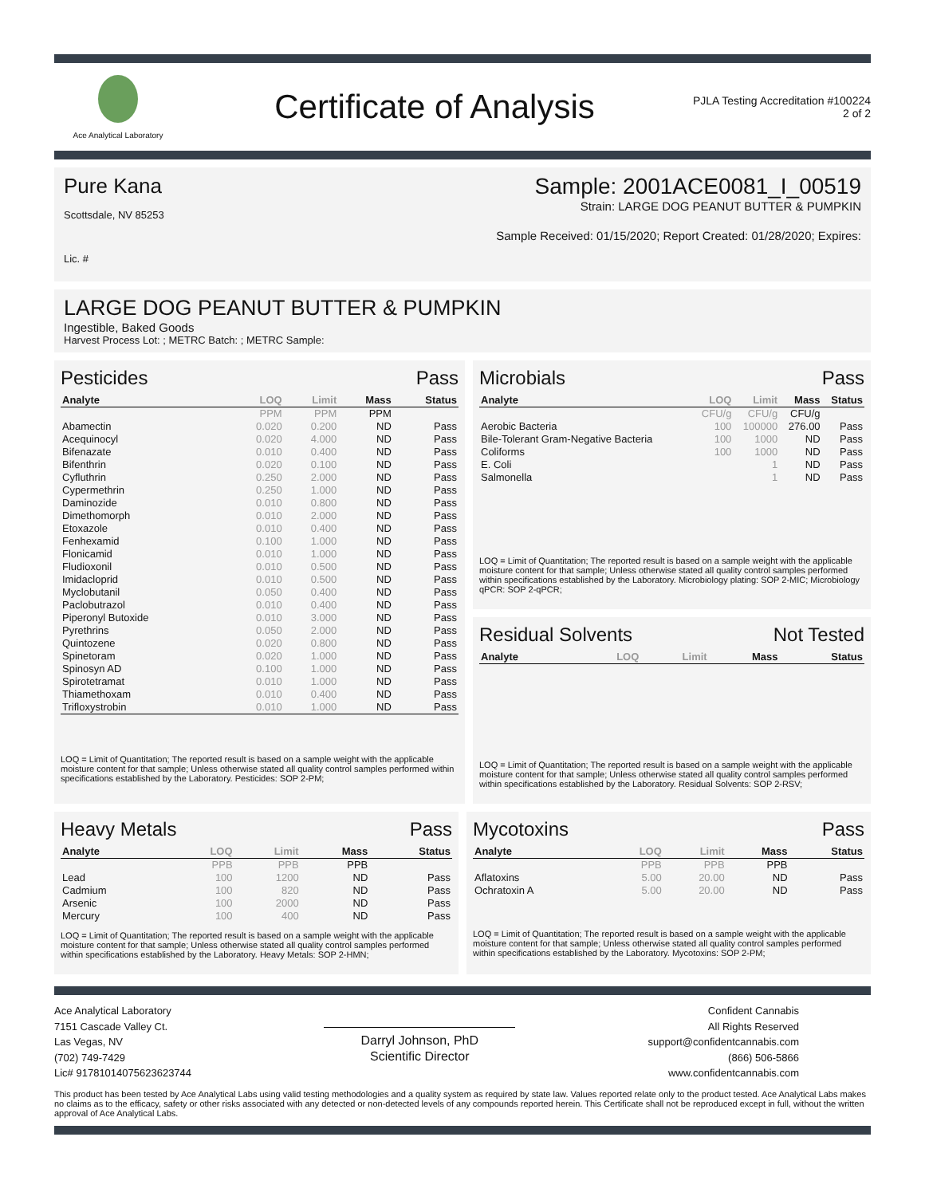Ace Analytical Laboratory
Certificate of Analysis
PJLA Testing Accreditation #100224 2 of 2
Pure Kana
Scottsdale, NV 85253
Lic. #
Sample: 2001ACE0081_I_00519
Strain: LARGE DOG PEANUT BUTTER & PUMPKIN
Sample Received: 01/15/2020; Report Created: 01/28/2020; Expires:
LARGE DOG PEANUT BUTTER & PUMPKIN
Ingestible, Baked Goods
Harvest Process Lot: ; METRC Batch: ; METRC Sample:
Pesticides Pass
| Analyte | LOQ | Limit | Mass | Status |
| --- | --- | --- | --- | --- |
| | PPM | PPM | PPM | |
| Abamectin | 0.020 | 0.200 | ND | Pass |
| Acequinocyl | 0.020 | 4.000 | ND | Pass |
| Bifenazate | 0.010 | 0.400 | ND | Pass |
| Bifenthrin | 0.020 | 0.100 | ND | Pass |
| Cyfluthrin | 0.250 | 2.000 | ND | Pass |
| Cypermethrin | 0.250 | 1.000 | ND | Pass |
| Daminozide | 0.010 | 0.800 | ND | Pass |
| Dimethomorph | 0.010 | 2.000 | ND | Pass |
| Etoxazole | 0.010 | 0.400 | ND | Pass |
| Fenhexamid | 0.100 | 1.000 | ND | Pass |
| Flonicamid | 0.010 | 1.000 | ND | Pass |
| Fludioxonil | 0.010 | 0.500 | ND | Pass |
| Imidacloprid | 0.010 | 0.500 | ND | Pass |
| Myclobutanil | 0.050 | 0.400 | ND | Pass |
| Paclobutrazol | 0.010 | 0.400 | ND | Pass |
| Piperonyl Butoxide | 0.010 | 3.000 | ND | Pass |
| Pyrethrins | 0.050 | 2.000 | ND | Pass |
| Quintozene | 0.020 | 0.800 | ND | Pass |
| Spinetoram | 0.020 | 1.000 | ND | Pass |
| Spinosyn AD | 0.100 | 1.000 | ND | Pass |
| Spirotetramat | 0.010 | 1.000 | ND | Pass |
| Thiamethoxam | 0.010 | 0.400 | ND | Pass |
| Trifloxystrobin | 0.010 | 1.000 | ND | Pass |
LOQ = Limit of Quantitation; The reported result is based on a sample weight with the applicable moisture content for that sample; Unless otherwise stated all quality control samples performed within specifications established by the Laboratory. Pesticides: SOP 2-PM;
Microbials Pass
| Analyte | LOQ | Limit | Mass | Status |
| --- | --- | --- | --- | --- |
| | CFU/g | CFU/g | CFU/g | |
| Aerobic Bacteria | 100 | 100000 | 276.00 | Pass |
| Bile-Tolerant Gram-Negative Bacteria | 100 | 1000 | ND | Pass |
| Coliforms | 100 | 1000 | ND | Pass |
| E. Coli | | 1 | ND | Pass |
| Salmonella | | 1 | ND | Pass |
LOQ = Limit of Quantitation; The reported result is based on a sample weight with the applicable moisture content for that sample; Unless otherwise stated all quality control samples performed within specifications established by the Laboratory. Microbiology plating: SOP 2-MIC; Microbiology qPCR: SOP 2-qPCR;
Residual Solvents Not Tested
| Analyte | LOQ | Limit | Mass | Status |
| --- | --- | --- | --- | --- |
LOQ = Limit of Quantitation; The reported result is based on a sample weight with the applicable moisture content for that sample; Unless otherwise stated all quality control samples performed within specifications established by the Laboratory. Residual Solvents: SOP 2-RSV;
Heavy Metals Pass
| Analyte | LOQ | Limit | Mass | Status |
| --- | --- | --- | --- | --- |
| | PPB | PPB | PPB | |
| Lead | 100 | 1200 | ND | Pass |
| Cadmium | 100 | 820 | ND | Pass |
| Arsenic | 100 | 2000 | ND | Pass |
| Mercury | 100 | 400 | ND | Pass |
LOQ = Limit of Quantitation; The reported result is based on a sample weight with the applicable moisture content for that sample; Unless otherwise stated all quality control samples performed within specifications established by the Laboratory. Heavy Metals: SOP 2-HMN;
Mycotoxins Pass
| Analyte | LOQ | Limit | Mass | Status |
| --- | --- | --- | --- | --- |
| | PPB | PPB | PPB | |
| Aflatoxins | 5.00 | 20.00 | ND | Pass |
| Ochratoxin A | 5.00 | 20.00 | ND | Pass |
LOQ = Limit of Quantitation; The reported result is based on a sample weight with the applicable moisture content for that sample; Unless otherwise stated all quality control samples performed within specifications established by the Laboratory. Mycotoxins: SOP 2-PM;
Ace Analytical Laboratory
7151 Cascade Valley Ct.
Las Vegas, NV
(702) 749-7429
Lic# 91781014075623623744
Darryl Johnson, PhD
Scientific Director
Confident Cannabis
All Rights Reserved
support@confidentcannabis.com
(866) 506-5866
www.confidentcannabis.com
This product has been tested by Ace Analytical Labs using valid testing methodologies and a quality system as required by state law. Values reported relate only to the product tested. Ace Analytical Labs makes no claims as to the efficacy, safety or other risks associated with any detected or non-detected levels of any compounds reported herein. This Certificate shall not be reproduced except in full, without the written approval of Ace Analytical Labs.